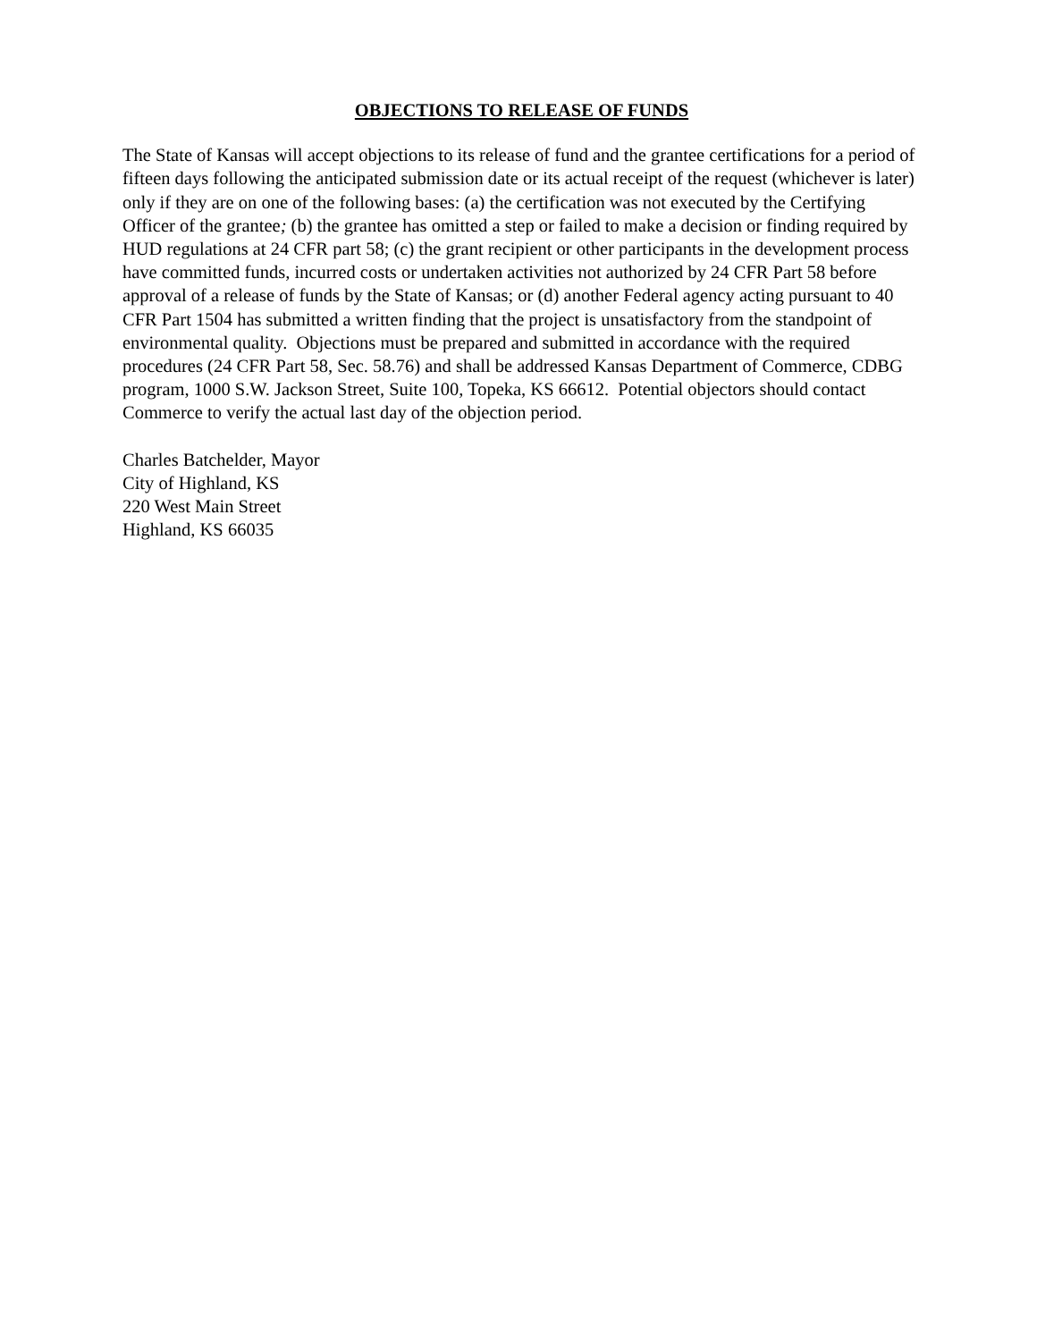OBJECTIONS TO RELEASE OF FUNDS
The State of Kansas will accept objections to its release of fund and the grantee certifications for a period of fifteen days following the anticipated submission date or its actual receipt of the request (whichever is later) only if they are on one of the following bases: (a) the certification was not executed by the Certifying Officer of the grantee; (b) the grantee has omitted a step or failed to make a decision or finding required by HUD regulations at 24 CFR part 58; (c) the grant recipient or other participants in the development process have committed funds, incurred costs or undertaken activities not authorized by 24 CFR Part 58 before approval of a release of funds by the State of Kansas; or (d) another Federal agency acting pursuant to 40 CFR Part 1504 has submitted a written finding that the project is unsatisfactory from the standpoint of environmental quality. Objections must be prepared and submitted in accordance with the required procedures (24 CFR Part 58, Sec. 58.76) and shall be addressed Kansas Department of Commerce, CDBG program, 1000 S.W. Jackson Street, Suite 100, Topeka, KS 66612. Potential objectors should contact Commerce to verify the actual last day of the objection period.
Charles Batchelder, Mayor
City of Highland, KS
220 West Main Street
Highland, KS 66035